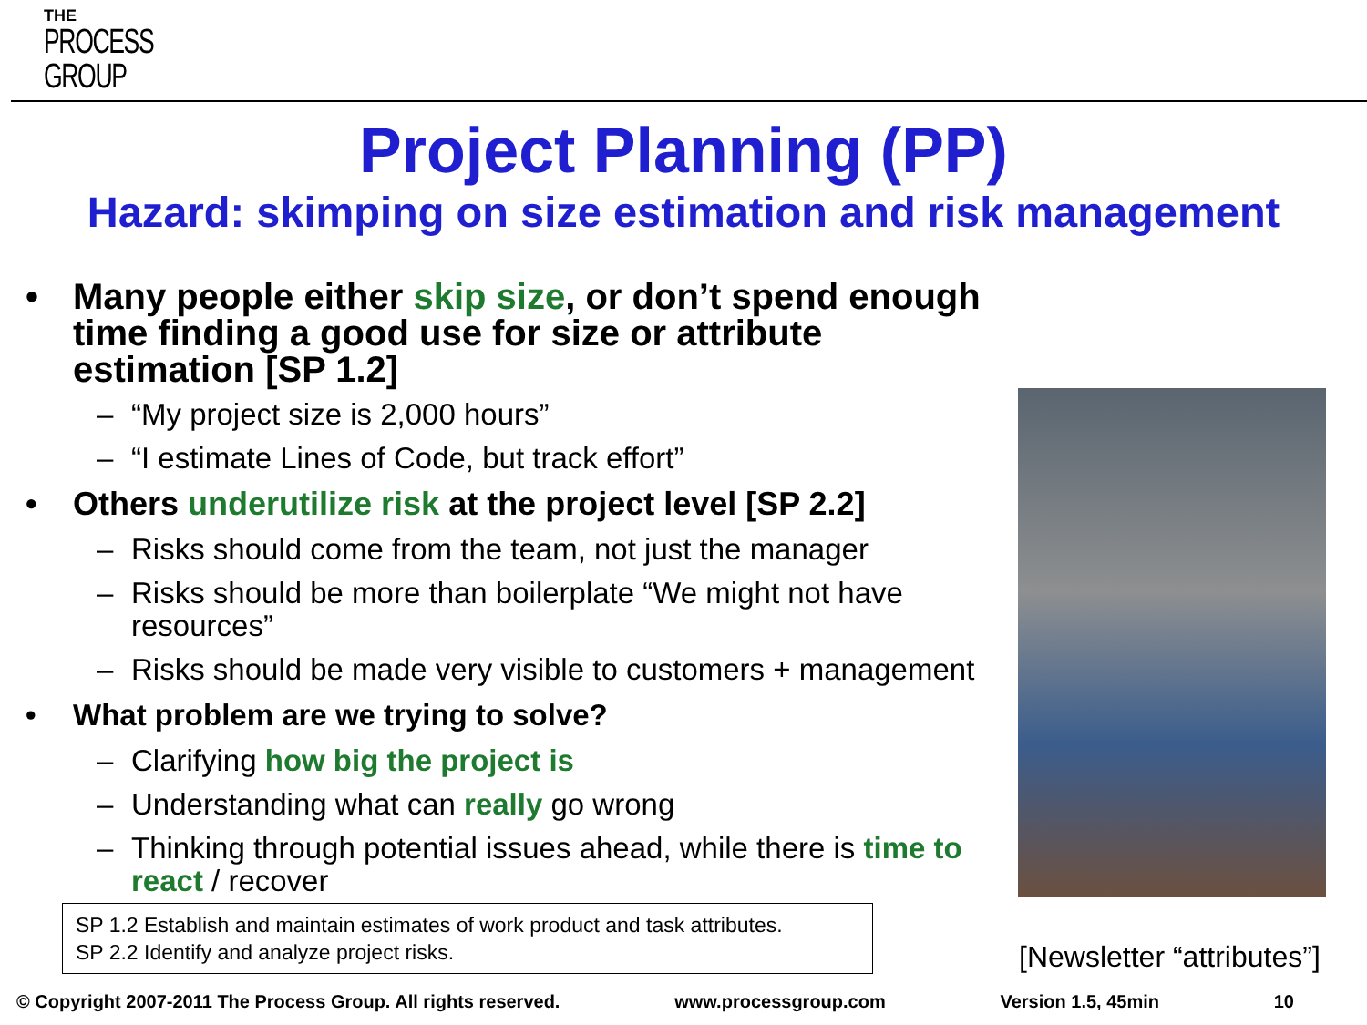THE
PROCESS
GROUP
Project Planning (PP)
Hazard: skimping on size estimation and risk management
• Many people either skip size, or don’t spend enough time finding a good use for size or attribute estimation [SP 1.2]
– “My project size is 2,000 hours”
– “I estimate Lines of Code, but track effort”
• Others underutilize risk at the project level [SP 2.2]
– Risks should come from the team, not just the manager
– Risks should be more than boilerplate “We might not have resources”
– Risks should be made very visible to customers + management
• What problem are we trying to solve?
– Clarifying how big the project is
– Understanding what can really go wrong
– Thinking through potential issues ahead, while there is time to react / recover
SP 1.2 Establish and maintain estimates of work product and task attributes.
SP 2.2 Identify and analyze project risks.
[Newsletter “attributes”]
© Copyright 2007-2011 The Process Group. All rights reserved. www.processgroup.com Version 1.5, 45min 10